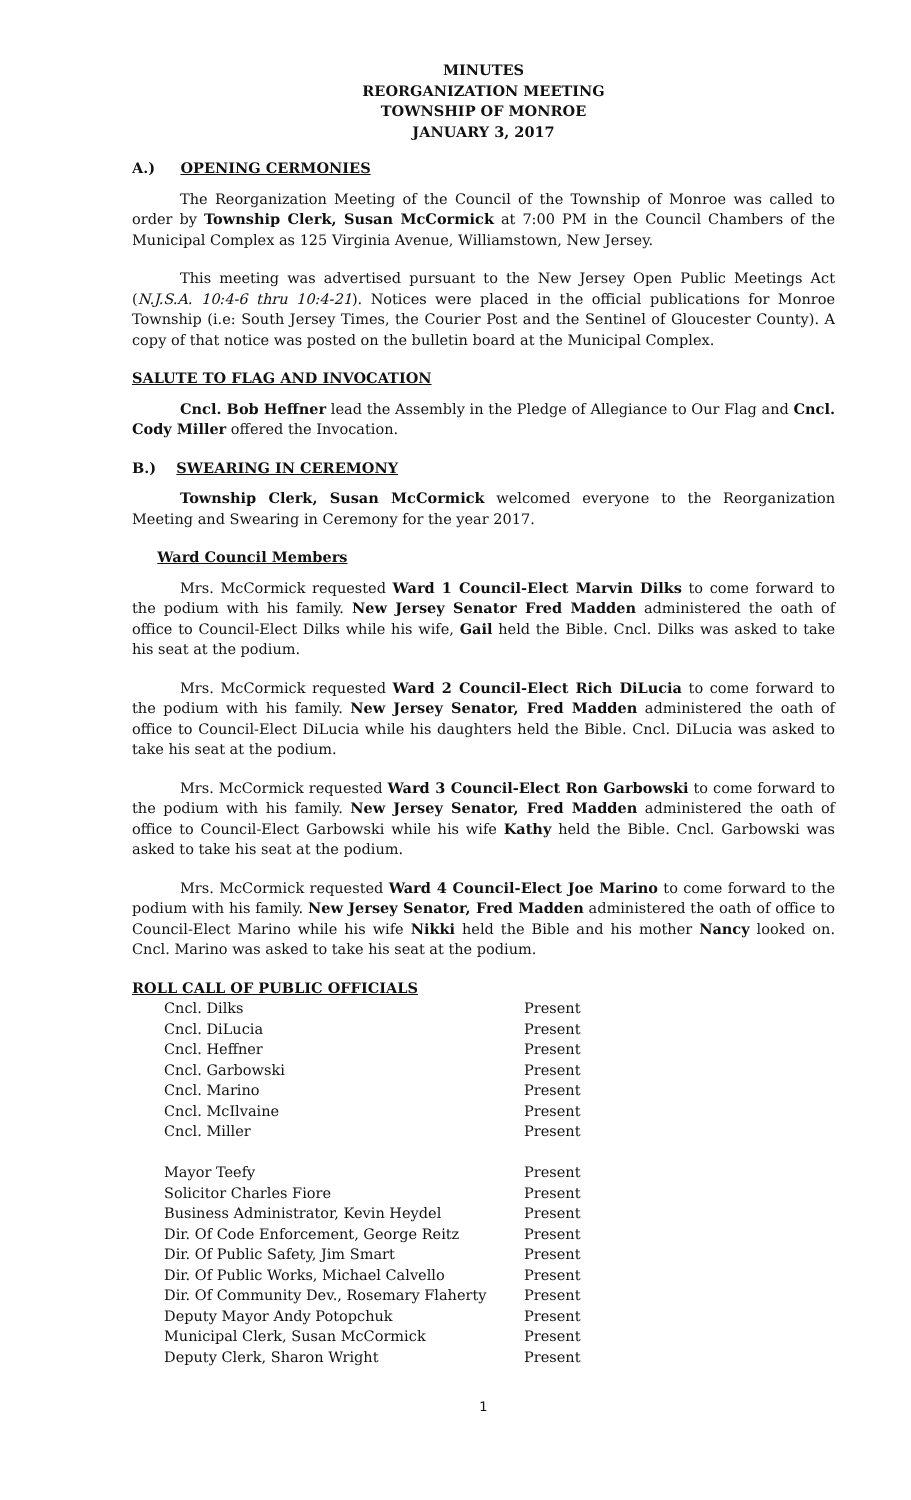MINUTES
REORGANIZATION MEETING
TOWNSHIP OF MONROE
JANUARY 3, 2017
A.) OPENING CERMONIES
The Reorganization Meeting of the Council of the Township of Monroe was called to order by Township Clerk, Susan McCormick at 7:00 PM in the Council Chambers of the Municipal Complex as 125 Virginia Avenue, Williamstown, New Jersey.
This meeting was advertised pursuant to the New Jersey Open Public Meetings Act (N.J.S.A. 10:4-6 thru 10:4-21). Notices were placed in the official publications for Monroe Township (i.e: South Jersey Times, the Courier Post and the Sentinel of Gloucester County). A copy of that notice was posted on the bulletin board at the Municipal Complex.
SALUTE TO FLAG AND INVOCATION
Cncl. Bob Heffner lead the Assembly in the Pledge of Allegiance to Our Flag and Cncl. Cody Miller offered the Invocation.
B.) SWEARING IN CEREMONY
Township Clerk, Susan McCormick welcomed everyone to the Reorganization Meeting and Swearing in Ceremony for the year 2017.
Ward Council Members
Mrs. McCormick requested Ward 1 Council-Elect Marvin Dilks to come forward to the podium with his family. New Jersey Senator Fred Madden administered the oath of office to Council-Elect Dilks while his wife, Gail held the Bible. Cncl. Dilks was asked to take his seat at the podium.
Mrs. McCormick requested Ward 2 Council-Elect Rich DiLucia to come forward to the podium with his family. New Jersey Senator, Fred Madden administered the oath of office to Council-Elect DiLucia while his daughters held the Bible. Cncl. DiLucia was asked to take his seat at the podium.
Mrs. McCormick requested Ward 3 Council-Elect Ron Garbowski to come forward to the podium with his family. New Jersey Senator, Fred Madden administered the oath of office to Council-Elect Garbowski while his wife Kathy held the Bible. Cncl. Garbowski was asked to take his seat at the podium.
Mrs. McCormick requested Ward 4 Council-Elect Joe Marino to come forward to the podium with his family. New Jersey Senator, Fred Madden administered the oath of office to Council-Elect Marino while his wife Nikki held the Bible and his mother Nancy looked on. Cncl. Marino was asked to take his seat at the podium.
ROLL CALL OF PUBLIC OFFICIALS
| Cncl. Dilks | Present |
| Cncl. DiLucia | Present |
| Cncl. Heffner | Present |
| Cncl. Garbowski | Present |
| Cncl. Marino | Present |
| Cncl. McIlvaine | Present |
| Cncl. Miller | Present |
| Mayor Teefy | Present |
| Solicitor Charles Fiore | Present |
| Business Administrator, Kevin Heydel | Present |
| Dir. Of Code Enforcement, George Reitz | Present |
| Dir. Of Public Safety, Jim Smart | Present |
| Dir. Of Public Works, Michael Calvello | Present |
| Dir. Of Community Dev., Rosemary Flaherty | Present |
| Deputy Mayor Andy Potopchuk | Present |
| Municipal Clerk, Susan McCormick | Present |
| Deputy Clerk, Sharon Wright | Present |
1